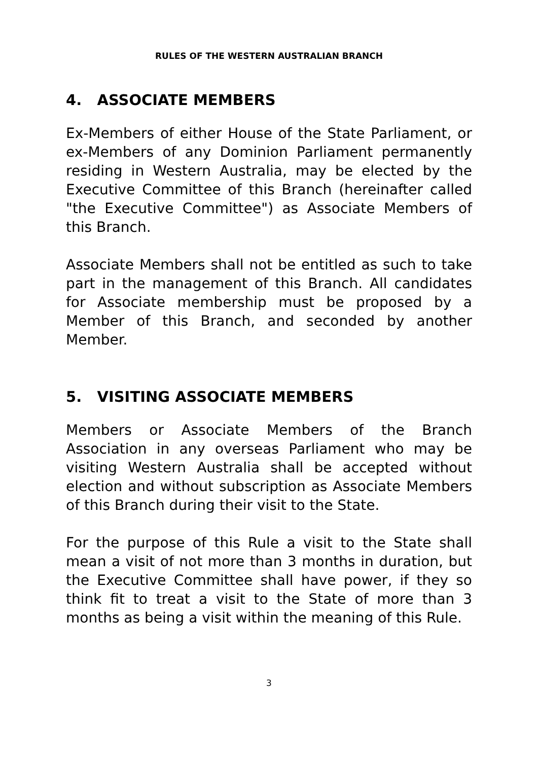RULES OF THE WESTERN AUSTRALIAN BRANCH
4. ASSOCIATE MEMBERS
Ex-Members of either House of the State Parliament, or ex-Members of any Dominion Parliament permanently residing in Western Australia, may be elected by the Executive Committee of this Branch (hereinafter called "the Executive Committee") as Associate Members of this Branch.
Associate Members shall not be entitled as such to take part in the management of this Branch. All candidates for Associate membership must be proposed by a Member of this Branch, and seconded by another Member.
5. VISITING ASSOCIATE MEMBERS
Members or Associate Members of the Branch Association in any overseas Parliament who may be visiting Western Australia shall be accepted without election and without subscription as Associate Members of this Branch during their visit to the State.
For the purpose of this Rule a visit to the State shall mean a visit of not more than 3 months in duration, but the Executive Committee shall have power, if they so think fit to treat a visit to the State of more than 3 months as being a visit within the meaning of this Rule.
3